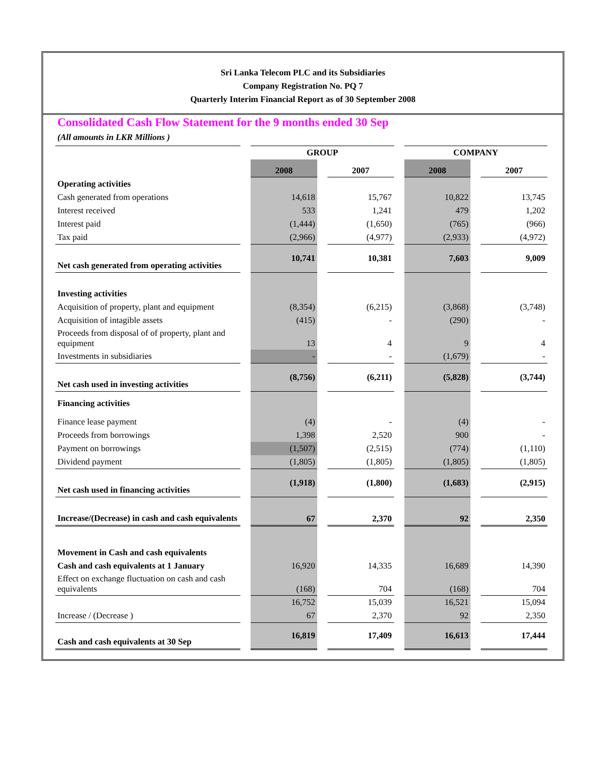Sri Lanka Telecom PLC and its Subsidiaries
Company Registration No. PQ 7
Quarterly Interim Financial Report as of 30 September 2008
Consolidated Cash Flow Statement for the 9 months ended 30 Sep
(All amounts in LKR Millions )
| | | GROUP | | | | COMPANY | | |
| --- | --- | --- | --- | --- | --- | --- | --- | --- |
| | | 2008 | | 2007 | | 2008 | | 2007 |
| Operating activities | | | | | | | | |
| Cash generated from operations | | 14,618 | | 15,767 | | 10,822 | | 13,745 |
| Interest received | | 533 | | 1,241 | | 479 | | 1,202 |
| Interest paid | | (1,444) | | (1,650) | | (765) | | (966) |
| Tax paid | | (2,966) | | (4,977) | | (2,933) | | (4,972) |
| Net cash generated from operating activities | | 10,741 | | 10,381 | | 7,603 | | 9,009 |
| Investing activities | | | | | | | | |
| Acquisition of property, plant and equipment | | (8,354) | | (6,215) | | (3,868) | | (3,748) |
| Acquisition of intagible assets | | (415) | | - | | (290) | | - |
| Proceeds from disposal of of property, plant and equipment | | 13 | | 4 | | 9 | | 4 |
| Investments in subsidiaries | | - | | - | | (1,679) | | - |
| Net cash used in investing activities | | (8,756) | | (6,211) | | (5,828) | | (3,744) |
| Financing activities | | | | | | | | |
| Finance lease payment | | (4) | | - | | (4) | | - |
| Proceeds from borrowings | | 1,398 | | 2,520 | | 900 | | - |
| Payment on borrowings | | (1,507) | | (2,515) | | (774) | | (1,110) |
| Dividend payment | | (1,805) | | (1,805) | | (1,805) | | (1,805) |
| Net cash used in financing activities | | (1,918) | | (1,800) | | (1,683) | | (2,915) |
| Increase/(Decrease) in cash and cash equivalents | | 67 | | 2,370 | | 92 | | 2,350 |
| Movement in Cash and cash equivalents | | | | | | | | |
| Cash and cash equivalents at 1 January | | 16,920 | | 14,335 | | 16,689 | | 14,390 |
| Effect on exchange fluctuation on cash and cash equivalents | | (168) | | 704 | | (168) | | 704 |
| | | 16,752 | | 15,039 | | 16,521 | | 15,094 |
| Increase / (Decrease ) | | 67 | | 2,370 | | 92 | | 2,350 |
| Cash and cash equivalents at 30 Sep | | 16,819 | | 17,409 | | 16,613 | | 17,444 |